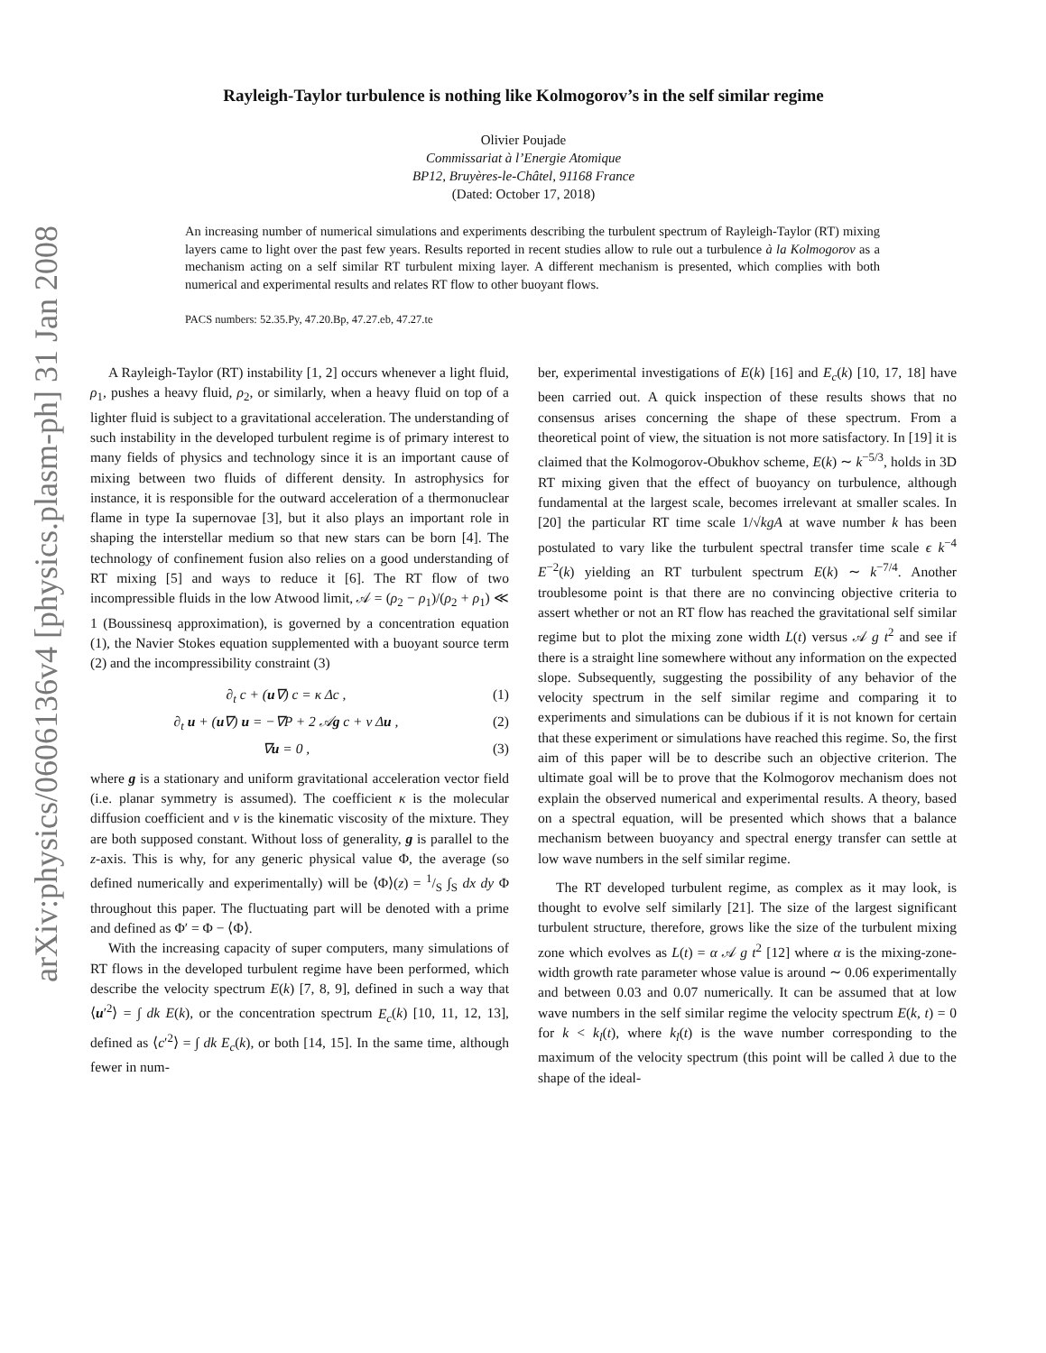arXiv:physics/0606136v4 [physics.plasm-ph] 31 Jan 2008
Rayleigh-Taylor turbulence is nothing like Kolmogorov’s in the self similar regime
Olivier Poujade
Commissariat à l’Energie Atomique
BP12, Bruyères-le-Châtel, 91168 France
(Dated: October 17, 2018)
An increasing number of numerical simulations and experiments describing the turbulent spectrum of Rayleigh-Taylor (RT) mixing layers came to light over the past few years. Results reported in recent studies allow to rule out a turbulence à la Kolmogorov as a mechanism acting on a self similar RT turbulent mixing layer. A different mechanism is presented, which complies with both numerical and experimental results and relates RT flow to other buoyant flows.
PACS numbers: 52.35.Py, 47.20.Bp, 47.27.eb, 47.27.te
A Rayleigh-Taylor (RT) instability [1, 2] occurs whenever a light fluid, ρ<sub>1</sub>, pushes a heavy fluid, ρ<sub>2</sub>, or similarly, when a heavy fluid on top of a lighter fluid is subject to a gravitational acceleration. The understanding of such instability in the developed turbulent regime is of primary interest to many fields of physics and technology since it is an important cause of mixing between two fluids of different density. In astrophysics for instance, it is responsible for the outward acceleration of a thermonuclear flame in type Ia supernovae [3], but it also plays an important role in shaping the interstellar medium so that new stars can be born [4]. The technology of confinement fusion also relies on a good understanding of RT mixing [5] and ways to reduce it [6]. The RT flow of two incompressible fluids in the low Atwood limit, 𝒜 = (ρ<sub>2</sub> − ρ<sub>1</sub>)/(ρ<sub>2</sub> + ρ<sub>1</sub>) ≪ 1 (Boussinesq approximation), is governed by a concentration equation (1), the Navier Stokes equation supplemented with a buoyant source term (2) and the incompressibility constraint (3)
∂<sub>t</sub> c + (u∇) c = κ Δc , (1) ∂<sub>t</sub> u + (u∇) u = −∇P + 2 𝒜g c + ν Δu , (2) ∇u = 0 , (3)
where g is a stationary and uniform gravitational acceleration vector field (i.e. planar symmetry is assumed). The coefficient κ is the molecular diffusion coefficient and ν is the kinematic viscosity of the mixture. They are both supposed constant. Without loss of generality, g is parallel to the z-axis. This is why, for any generic physical value Φ, the average (so defined numerically and experimentally) will be ⟨Φ⟩(z) = 1/S ∫<sub>S</sub> dx dy Φ throughout this paper. The fluctuating part will be denoted with a prime and defined as Φ′ = Φ − ⟨Φ⟩.
With the increasing capacity of super computers, many simulations of RT flows in the developed turbulent regime have been performed, which describe the velocity spectrum E(k) [7, 8, 9], defined in such a way that ⟨u′<sup>2</sup>⟩ = ∫ dk E(k), or the concentration spectrum E<sub>c</sub>(k) [10, 11, 12, 13], defined as ⟨c′<sup>2</sup>⟩ = ∫ dk E<sub>c</sub>(k), or both [14, 15]. In the same time, although fewer in num-
ber, experimental investigations of E(k) [16] and E<sub>c</sub>(k) [10, 17, 18] have been carried out. A quick inspection of these results shows that no consensus arises concerning the shape of these spectrum. From a theoretical point of view, the situation is not more satisfactory. In [19] it is claimed that the Kolmogorov-Obukhov scheme, E(k) ∼ k<sup>−5/3</sup>, holds in 3D RT mixing given that the effect of buoyancy on turbulence, although fundamental at the largest scale, becomes irrelevant at smaller scales. In [20] the particular RT time scale 1/√kgA at wave number k has been postulated to vary like the turbulent spectral transfer time scale ϵ k<sup>−4</sup> E<sup>−2</sup>(k) yielding an RT turbulent spectrum E(k) ∼ k<sup>−7/4</sup>. Another troublesome point is that there are no convincing objective criteria to assert whether or not an RT flow has reached the gravitational self similar regime but to plot the mixing zone width L(t) versus 𝒜 g t<sup>2</sup> and see if there is a straight line somewhere without any information on the expected slope. Subsequently, suggesting the possibility of any behavior of the velocity spectrum in the self similar regime and comparing it to experiments and simulations can be dubious if it is not known for certain that these experiment or simulations have reached this regime. So, the first aim of this paper will be to describe such an objective criterion. The ultimate goal will be to prove that the Kolmogorov mechanism does not explain the observed numerical and experimental results. A theory, based on a spectral equation, will be presented which shows that a balance mechanism between buoyancy and spectral energy transfer can settle at low wave numbers in the self similar regime.
The RT developed turbulent regime, as complex as it may look, is thought to evolve self similarly [21]. The size of the largest significant turbulent structure, therefore, grows like the size of the turbulent mixing zone which evolves as L(t) = α 𝒜 g t<sup>2</sup> [12] where α is the mixing-zone-width growth rate parameter whose value is around ∼ 0.06 experimentally and between 0.03 and 0.07 numerically. It can be assumed that at low wave numbers in the self similar regime the velocity spectrum E(k, t) = 0 for k < k<sub>l</sub>(t), where k<sub>l</sub>(t) is the wave number corresponding to the maximum of the velocity spectrum (this point will be called λ due to the shape of the ideal-